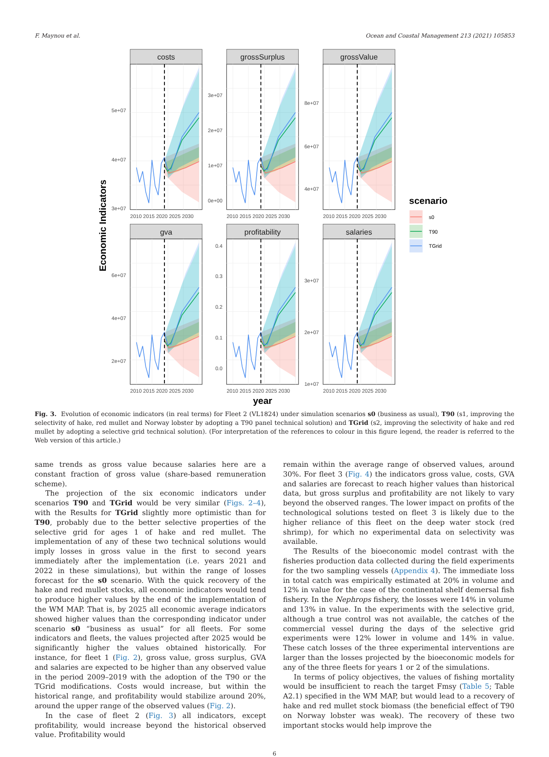F. Maynou et al. Ocean and Coastal Management 213 (2021) 105853
costs
grossSurplus
grossValue
gva
profitability
salaries
5e+07
4e+07
3e+07
3e+07
2e+07
1e+07
0e+00
8e+07
6e+07
4e+07
6e+07
4e+07
2e+07
0.4
0.3
0.2
0.1
0.0
3e+07
2e+07
1e+07
2010 2015 2020 2025 2030
2010 2015 2020 2025 2030
2010 2015 2020 2025 2030
2010 2015 2020 2025 2030
2010 2015 2020 2025 2030
2010 2015 2020 2025 2030
year
Economic Indicators
scenario
s0
T90
TGrid
Fig. 3. Evolution of economic indicators (in real terms) for Fleet 2 (VL1824) under simulation scenarios s0 (business as usual), T90 (s1, improving the selectivity of hake, red mullet and Norway lobster by adopting a T90 panel technical solution) and TGrid (s2, improving the selectivity of hake and red mullet by adopting a selective grid technical solution). (For interpretation of the references to colour in this figure legend, the reader is referred to the Web version of this article.)
same trends as gross value because salaries here are a constant fraction of gross value (share-based remuneration scheme).
The projection of the six economic indicators under scenarios T90 and TGrid would be very similar (Figs. 2–4), with the Results for TGrid slightly more optimistic than for T90, probably due to the better selective properties of the selective grid for ages 1 of hake and red mullet. The implementation of any of these two technical solutions would imply losses in gross value in the first to second years immediately after the implementation (i.e. years 2021 and 2022 in these simulations), but within the range of losses forecast for the s0 scenario. With the quick recovery of the hake and red mullet stocks, all economic indicators would tend to produce higher values by the end of the implementation of the WM MAP. That is, by 2025 all economic average indicators showed higher values than the corresponding indicator under scenario s0 “business as usual” for all fleets. For some indicators and fleets, the values projected after 2025 would be significantly higher the values obtained historically. For instance, for fleet 1 (Fig. 2), gross value, gross surplus, GVA and salaries are expected to be higher than any observed value in the period 2009–2019 with the adoption of the T90 or the TGrid modifications. Costs would increase, but within the historical range, and profitability would stabilize around 20%, around the upper range of the observed values (Fig. 2).
In the case of fleet 2 (Fig. 3) all indicators, except profitability, would increase beyond the historical observed value. Profitability would
remain within the average range of observed values, around 30%. For fleet 3 (Fig. 4) the indicators gross value, costs, GVA and salaries are forecast to reach higher values than historical data, but gross surplus and profitability are not likely to vary beyond the observed ranges. The lower impact on profits of the technological solutions tested on fleet 3 is likely due to the higher reliance of this fleet on the deep water stock (red shrimp), for which no experimental data on selectivity was available.
The Results of the bioeconomic model contrast with the fisheries production data collected during the field experiments for the two sampling vessels (Appendix 4). The immediate loss in total catch was empirically estimated at 20% in volume and 12% in value for the case of the continental shelf demersal fish fishery. In the Nephrops fishery, the losses were 14% in volume and 13% in value. In the experiments with the selective grid, although a true control was not available, the catches of the commercial vessel during the days of the selective grid experiments were 12% lower in volume and 14% in value. These catch losses of the three experimental interventions are larger than the losses projected by the bioeconomic models for any of the three fleets for years 1 or 2 of the simulations.
In terms of policy objectives, the values of fishing mortality would be insufficient to reach the target Fmsy (Table 5; Table A2.1) specified in the WM MAP, but would lead to a recovery of hake and red mullet stock biomass (the beneficial effect of T90 on Norway lobster was weak). The recovery of these two important stocks would help improve the
6